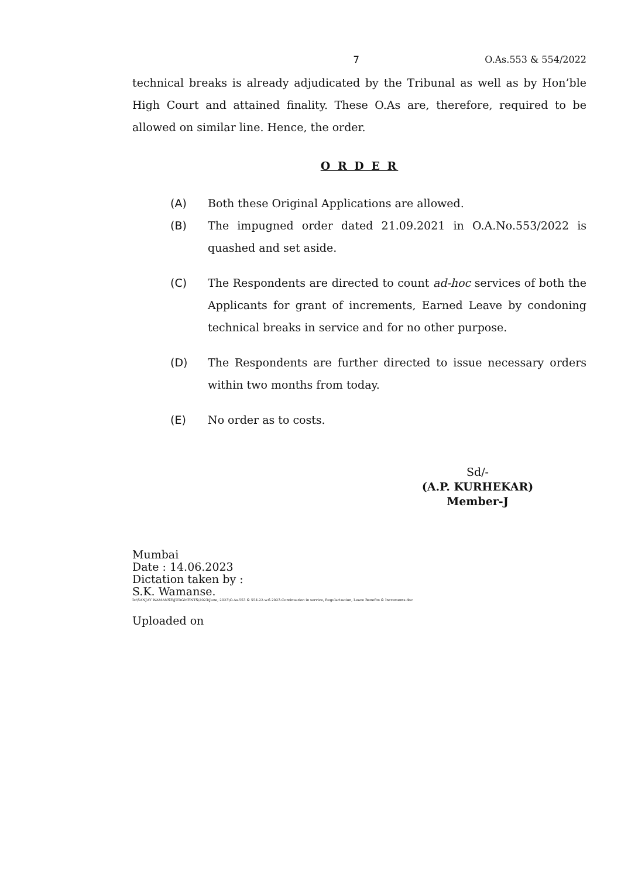7 O.As.553 & 554/2022
technical breaks is already adjudicated by the Tribunal as well as by Hon’ble High Court and attained finality. These O.As are, therefore, required to be allowed on similar line. Hence, the order.
O R D E R
(A) Both these Original Applications are allowed.
(B) The impugned order dated 21.09.2021 in O.A.No.553/2022 is quashed and set aside.
(C) The Respondents are directed to count ad-hoc services of both the Applicants for grant of increments, Earned Leave by condoning technical breaks in service and for no other purpose.
(D) The Respondents are further directed to issue necessary orders within two months from today.
(E) No order as to costs.
Sd/-
(A.P. KURHEKAR)
Member-J
Mumbai
Date : 14.06.2023
Dictation taken by :
S.K. Wamanse.
D:\SANJAY WAMANSE\JUDGMENTS\2023\June, 2023\O.As.553 & 554.22.w.6.2023.Continuation in service, Regularization, Leave Benefits & Increments.doc
Uploaded on